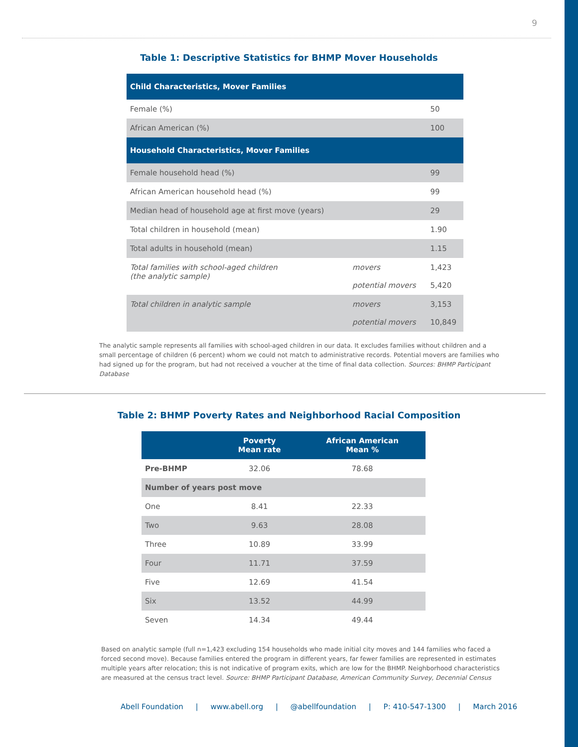9
Table 1: Descriptive Statistics for BHMP Mover Households
| Child Characteristics, Mover Families | | |
| Female (%) | | 50 |
| African American (%) | | 100 |
| Household Characteristics, Mover Families | | |
| Female household head (%) | | 99 |
| African American household head (%) | | 99 |
| Median head of household age at first move (years) | | 29 |
| Total children in household (mean) | | 1.90 |
| Total adults in household (mean) | | 1.15 |
| Total families with school-aged children (the analytic sample) | movers potential movers | 1,423 5,420 |
| Total children in analytic sample | movers potential movers | 3,153 10,849 |
The analytic sample represents all families with school-aged children in our data. It excludes families without children and a small percentage of children (6 percent) whom we could not match to administrative records. Potential movers are families who had signed up for the program, but had not received a voucher at the time of final data collection. Sources: BHMP Participant Database
Table 2: BHMP Poverty Rates and Neighborhood Racial Composition
| | Poverty Mean rate | African American Mean % |
| --- | --- | --- |
| Pre-BHMP | 32.06 | 78.68 |
| Number of years post move | | |
| One | 8.41 | 22.33 |
| Two | 9.63 | 28.08 |
| Three | 10.89 | 33.99 |
| Four | 11.71 | 37.59 |
| Five | 12.69 | 41.54 |
| Six | 13.52 | 44.99 |
| Seven | 14.34 | 49.44 |
Based on analytic sample (full n=1,423 excluding 154 households who made initial city moves and 144 families who faced a forced second move). Because families entered the program in different years, far fewer families are represented in estimates multiple years after relocation; this is not indicative of program exits, which are low for the BHMP. Neighborhood characteristics are measured at the census tract level. Source: BHMP Participant Database, American Community Survey, Decennial Census
Abell Foundation | www.abell.org | @abellfoundation | P: 410-547-1300 | March 2016